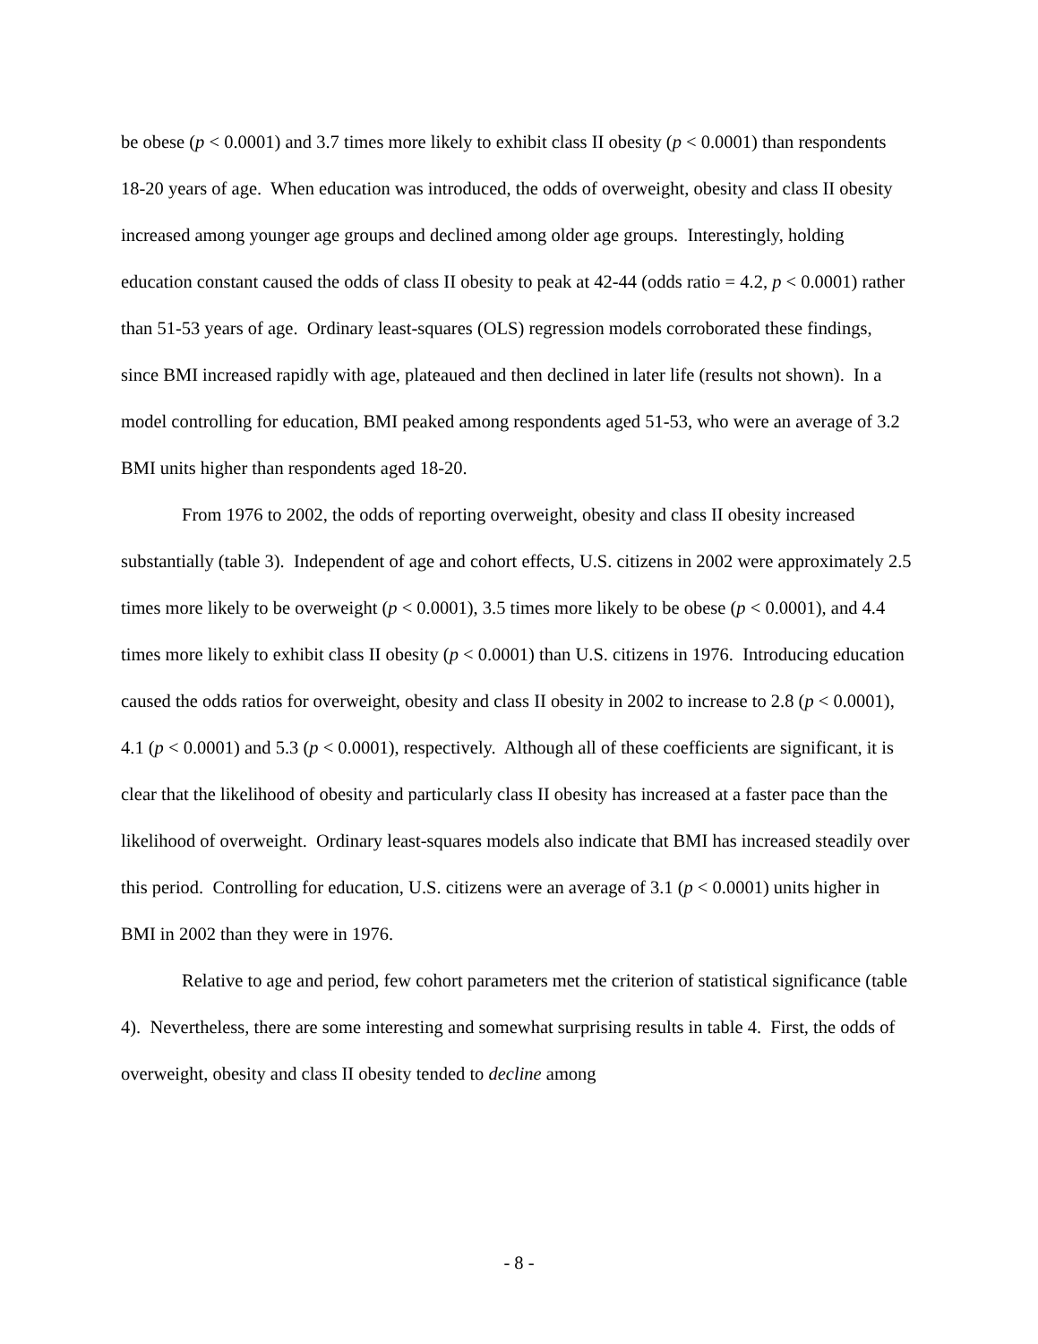be obese (p < 0.0001) and 3.7 times more likely to exhibit class II obesity (p < 0.0001) than respondents 18-20 years of age. When education was introduced, the odds of overweight, obesity and class II obesity increased among younger age groups and declined among older age groups. Interestingly, holding education constant caused the odds of class II obesity to peak at 42-44 (odds ratio = 4.2, p < 0.0001) rather than 51-53 years of age. Ordinary least-squares (OLS) regression models corroborated these findings, since BMI increased rapidly with age, plateaued and then declined in later life (results not shown). In a model controlling for education, BMI peaked among respondents aged 51-53, who were an average of 3.2 BMI units higher than respondents aged 18-20.
From 1976 to 2002, the odds of reporting overweight, obesity and class II obesity increased substantially (table 3). Independent of age and cohort effects, U.S. citizens in 2002 were approximately 2.5 times more likely to be overweight (p < 0.0001), 3.5 times more likely to be obese (p < 0.0001), and 4.4 times more likely to exhibit class II obesity (p < 0.0001) than U.S. citizens in 1976. Introducing education caused the odds ratios for overweight, obesity and class II obesity in 2002 to increase to 2.8 (p < 0.0001), 4.1 (p < 0.0001) and 5.3 (p < 0.0001), respectively. Although all of these coefficients are significant, it is clear that the likelihood of obesity and particularly class II obesity has increased at a faster pace than the likelihood of overweight. Ordinary least-squares models also indicate that BMI has increased steadily over this period. Controlling for education, U.S. citizens were an average of 3.1 (p < 0.0001) units higher in BMI in 2002 than they were in 1976.
Relative to age and period, few cohort parameters met the criterion of statistical significance (table 4). Nevertheless, there are some interesting and somewhat surprising results in table 4. First, the odds of overweight, obesity and class II obesity tended to decline among
- 8 -